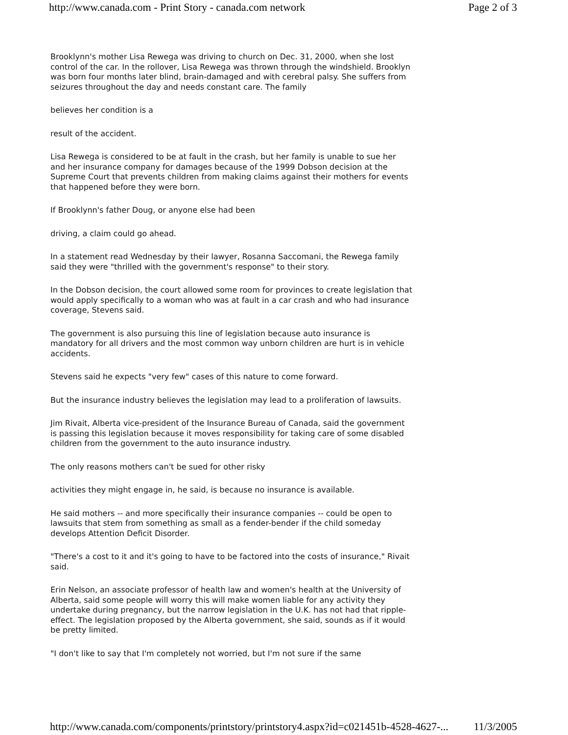http://www.canada.com - Print Story - canada.com network Page 2 of 3
Brooklynn's mother Lisa Rewega was driving to church on Dec. 31, 2000, when she lost control of the car. In the rollover, Lisa Rewega was thrown through the windshield. Brooklyn was born four months later blind, brain-damaged and with cerebral palsy. She suffers from seizures throughout the day and needs constant care. The family
believes her condition is a
result of the accident.
Lisa Rewega is considered to be at fault in the crash, but her family is unable to sue her and her insurance company for damages because of the 1999 Dobson decision at the Supreme Court that prevents children from making claims against their mothers for events that happened before they were born.
If Brooklynn's father Doug, or anyone else had been
driving, a claim could go ahead.
In a statement read Wednesday by their lawyer, Rosanna Saccomani, the Rewega family said they were "thrilled with the government's response" to their story.
In the Dobson decision, the court allowed some room for provinces to create legislation that would apply specifically to a woman who was at fault in a car crash and who had insurance coverage, Stevens said.
The government is also pursuing this line of legislation because auto insurance is mandatory for all drivers and the most common way unborn children are hurt is in vehicle accidents.
Stevens said he expects "very few" cases of this nature to come forward.
But the insurance industry believes the legislation may lead to a proliferation of lawsuits.
Jim Rivait, Alberta vice-president of the Insurance Bureau of Canada, said the government is passing this legislation because it moves responsibility for taking care of some disabled children from the government to the auto insurance industry.
The only reasons mothers can't be sued for other risky
activities they might engage in, he said, is because no insurance is available.
He said mothers -- and more specifically their insurance companies -- could be open to lawsuits that stem from something as small as a fender-bender if the child someday develops Attention Deficit Disorder.
"There's a cost to it and it's going to have to be factored into the costs of insurance," Rivait said.
Erin Nelson, an associate professor of health law and women's health at the University of Alberta, said some people will worry this will make women liable for any activity they undertake during pregnancy, but the narrow legislation in the U.K. has not had that ripple-effect. The legislation proposed by the Alberta government, she said, sounds as if it would be pretty limited.
"I don't like to say that I'm completely not worried, but I'm not sure if the same
http://www.canada.com/components/printstory/printstory4.aspx?id=c021451b-4528-4627-... 11/3/2005